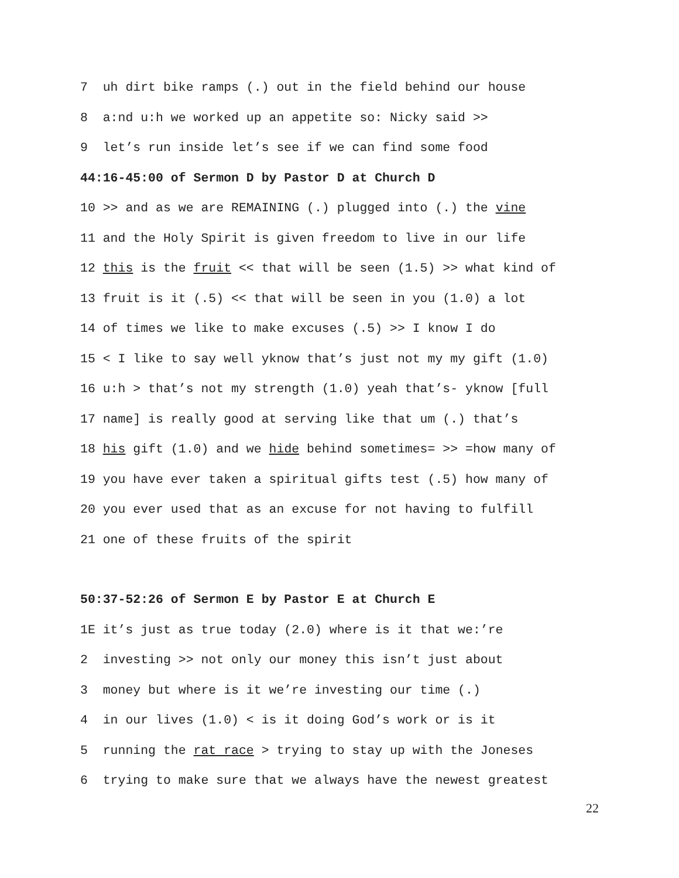7 uh dirt bike ramps (.) out in the field behind our house
8 a:nd u:h we worked up an appetite so: Nicky said >>
9 let’s run inside let’s see if we can find some food
44:16-45:00 of Sermon D by Pastor D at Church D
10 >> and as we are REMAINING (.) plugged into (.) the vine
11 and the Holy Spirit is given freedom to live in our life
12 this is the fruit << that will be seen (1.5) >> what kind of
13 fruit is it (.5) << that will be seen in you (1.0) a lot
14 of times we like to make excuses (.5) >> I know I do
15 < I like to say well yknow that’s just not my my gift (1.0)
16 u:h > that’s not my strength (1.0) yeah that’s- yknow [full
17 name] is really good at serving like that um (.) that’s
18 his gift (1.0) and we hide behind sometimes= >> =how many of
19 you have ever taken a spiritual gifts test (.5) how many of
20 you ever used that as an excuse for not having to fulfill
21 one of these fruits of the spirit
50:37-52:26 of Sermon E by Pastor E at Church E
1E it’s just as true today (2.0) where is it that we:’re
2 investing >> not only our money this isn’t just about
3 money but where is it we’re investing our time (.)
4 in our lives (1.0) < is it doing God’s work or is it
5 running the rat race > trying to stay up with the Joneses
6 trying to make sure that we always have the newest greatest
22